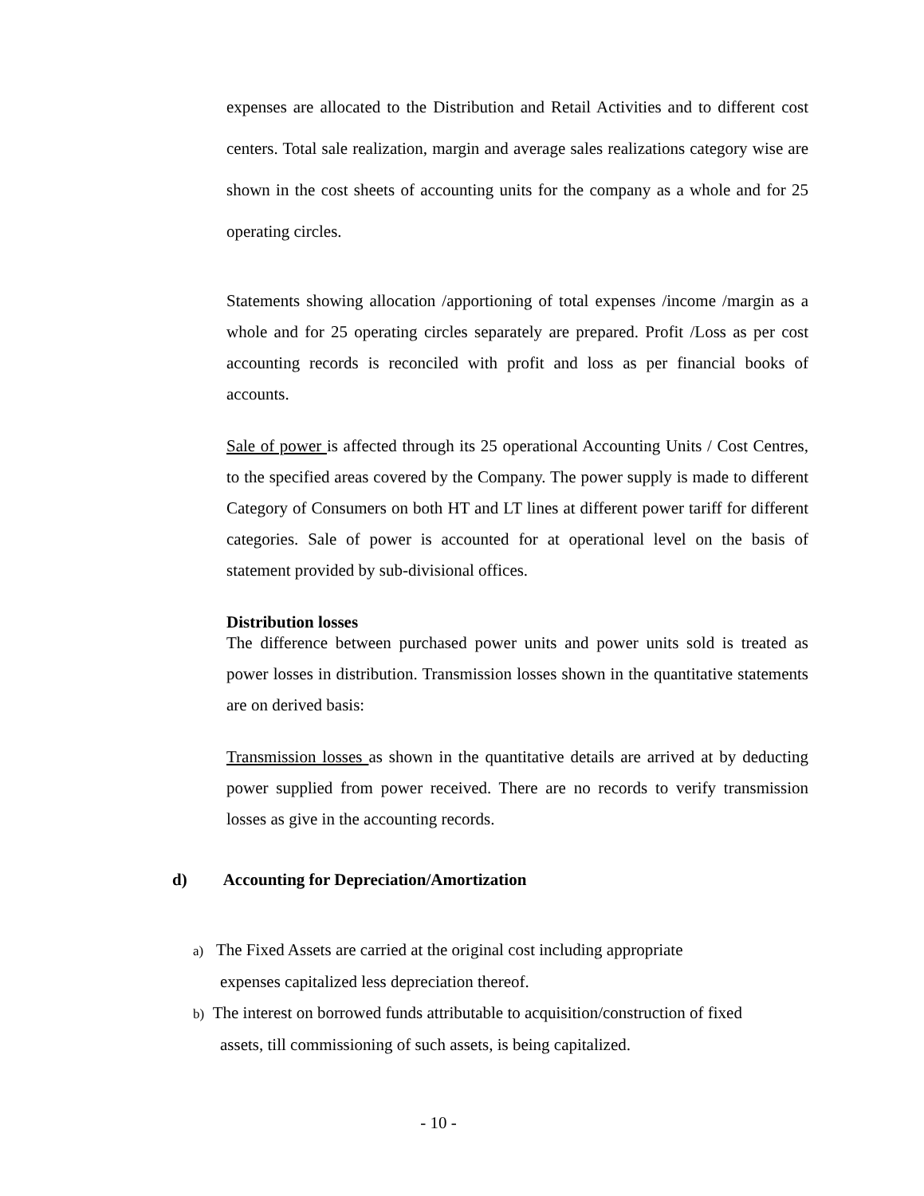expenses are allocated to the Distribution and Retail Activities and to different cost centers. Total sale realization, margin and average sales realizations category wise are shown in the cost sheets of accounting units for the company as a whole and for 25 operating circles.
Statements showing allocation /apportioning of total expenses /income /margin as a whole and for 25 operating circles separately are prepared. Profit /Loss as per cost accounting records is reconciled with profit and loss as per financial books of accounts.
Sale of power is affected through its 25 operational Accounting Units / Cost Centres, to the specified areas covered by the Company. The power supply is made to different Category of Consumers on both HT and LT lines at different power tariff for different categories. Sale of power is accounted for at operational level on the basis of statement provided by sub-divisional offices.
Distribution losses
The difference between purchased power units and power units sold is treated as power losses in distribution. Transmission losses shown in the quantitative statements are on derived basis:
Transmission losses as shown in the quantitative details are arrived at by deducting power supplied from power received. There are no records to verify transmission losses as give in the accounting records.
d) Accounting for Depreciation/Amortization
a) The Fixed Assets are carried at the original cost including appropriate
expenses capitalized less depreciation thereof.
b) The interest on borrowed funds attributable to acquisition/construction of fixed
assets, till commissioning of such assets, is being capitalized.
- 10 -